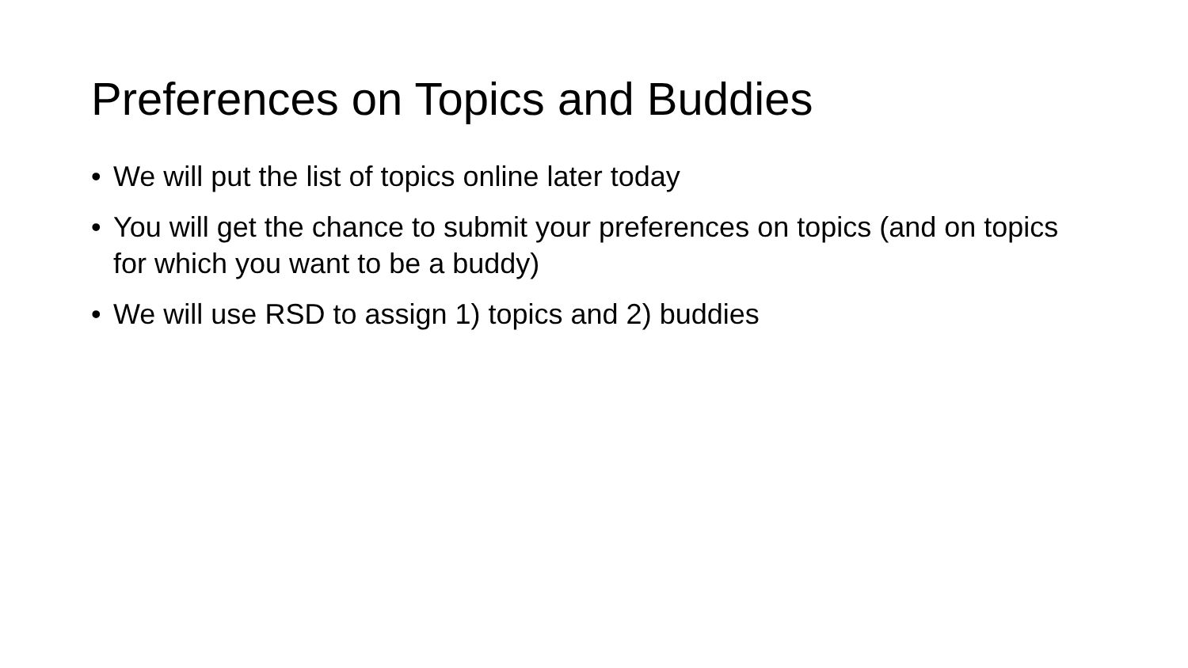Preferences on Topics and Buddies
• We will put the list of topics online later today
• You will get the chance to submit your preferences on topics (and on topics for which you want to be a buddy)
• We will use RSD to assign 1) topics and 2) buddies